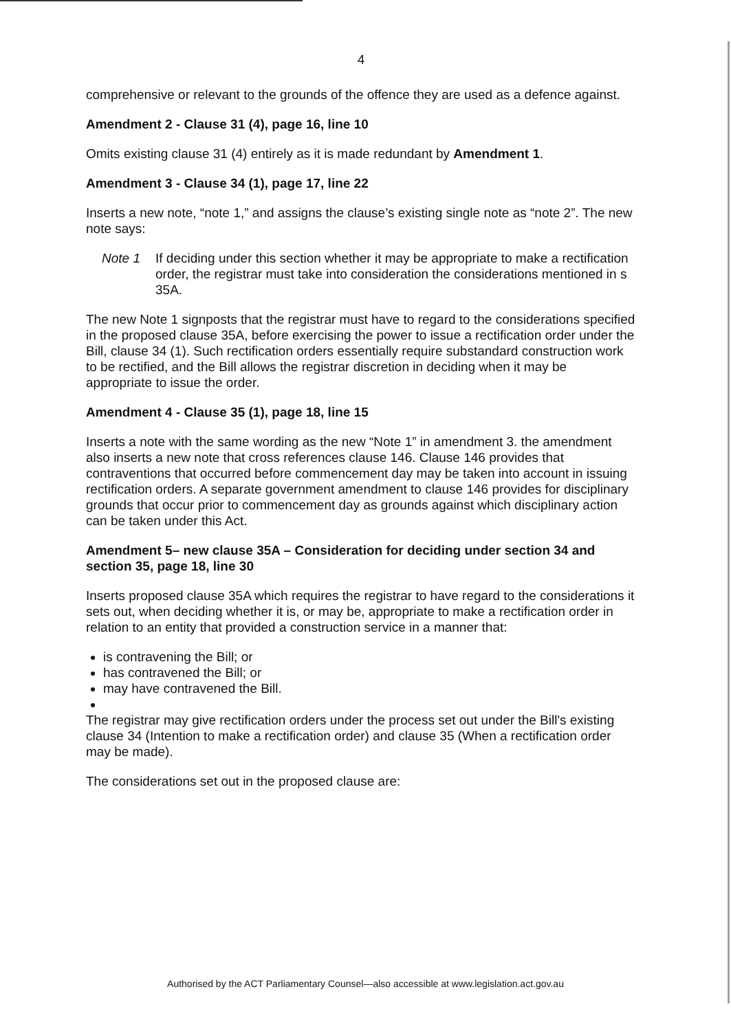4
comprehensive or relevant to the grounds of the offence they are used as a defence against.
Amendment 2 - Clause 31 (4), page 16, line 10
Omits existing clause 31 (4) entirely as it is made redundant by Amendment 1.
Amendment 3 - Clause 34 (1), page 17, line 22
Inserts a new note, “note 1,” and assigns the clause’s existing single note as “note 2”. The new note says:
Note 1 If deciding under this section whether it may be appropriate to make a rectification order, the registrar must take into consideration the considerations mentioned in s 35A.
The new Note 1 signposts that the registrar must have to regard to the considerations specified in the proposed clause 35A, before exercising the power to issue a rectification order under the Bill, clause 34 (1). Such rectification orders essentially require substandard construction work to be rectified, and the Bill allows the registrar discretion in deciding when it may be appropriate to issue the order.
Amendment 4 - Clause 35 (1), page 18, line 15
Inserts a note with the same wording as the new “Note 1” in amendment 3. the amendment also inserts a new note that cross references clause 146. Clause 146 provides that contraventions that occurred before commencement day may be taken into account in issuing rectification orders. A separate government amendment to clause 146 provides for disciplinary grounds that occur prior to commencement day as grounds against which disciplinary action can be taken under this Act.
Amendment 5– new clause 35A – Consideration for deciding under section 34 and section 35, page 18, line 30
Inserts proposed clause 35A which requires the registrar to have regard to the considerations it sets out, when deciding whether it is, or may be, appropriate to make a rectification order in relation to an entity that provided a construction service in a manner that:
is contravening the Bill; or
has contravened the Bill; or
may have contravened the Bill.
The registrar may give rectification orders under the process set out under the Bill's existing clause 34 (Intention to make a rectification order) and clause 35 (When a rectification order may be made).
The considerations set out in the proposed clause are:
Authorised by the ACT Parliamentary Counsel—also accessible at www.legislation.act.gov.au